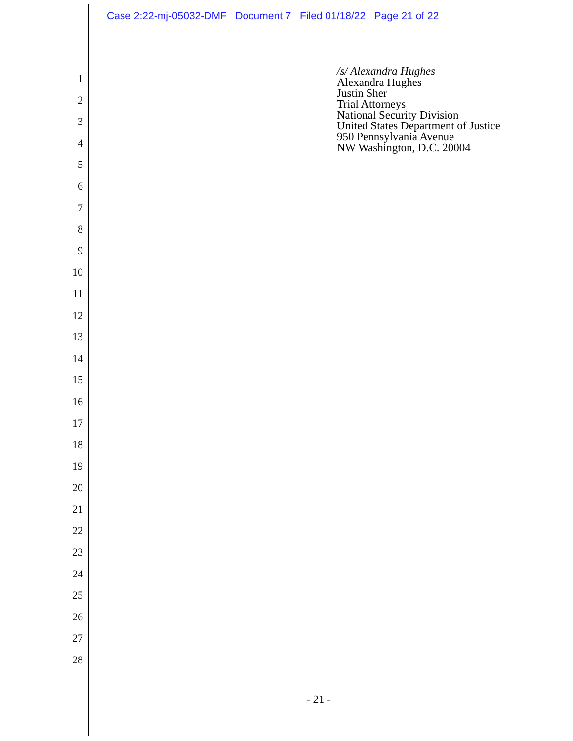Case 2:22-mj-05032-DMF Document 7 Filed 01/18/22 Page 21 of 22
1
2
3
4
5
6
7
8
9
10
11
12
13
14
15
16
17
18
19
20
21
22
23
24
25
26
27
28
/s/ Alexandra Hughes
Alexandra Hughes
Justin Sher
Trial Attorneys
National Security Division
United States Department of Justice
950 Pennsylvania Avenue
NW Washington, D.C. 20004
- 21 -